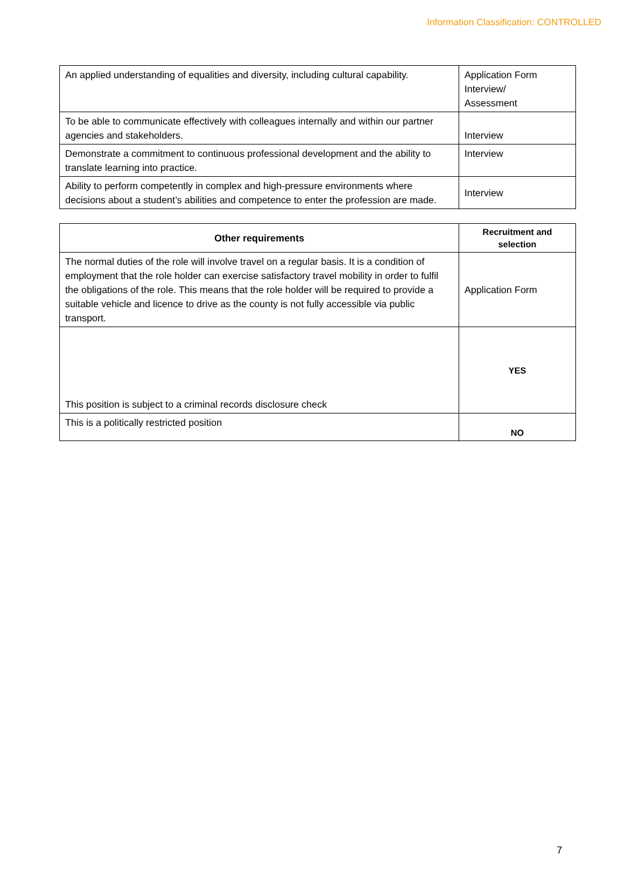Information Classification: CONTROLLED
| An applied understanding of equalities and diversity, including cultural capability. | Application Form Interview/ Assessment |
| To be able to communicate effectively with colleagues internally and within our partner agencies and stakeholders. | Interview |
| Demonstrate a commitment to continuous professional development and the ability to translate learning into practice. | Interview |
| Ability to perform competently in complex and high-pressure environments where decisions about a student’s abilities and competence to enter the profession are made. | Interview |
| Other requirements | Recruitment and selection |
| --- | --- |
| The normal duties of the role will involve travel on a regular basis. It is a condition of employment that the role holder can exercise satisfactory travel mobility in order to fulfil the obligations of the role. This means that the role holder will be required to provide a suitable vehicle and licence to drive as the county is not fully accessible via public transport. | Application Form |
| This position is subject to a criminal records disclosure check | YES |
| This is a politically restricted position | NO |
7